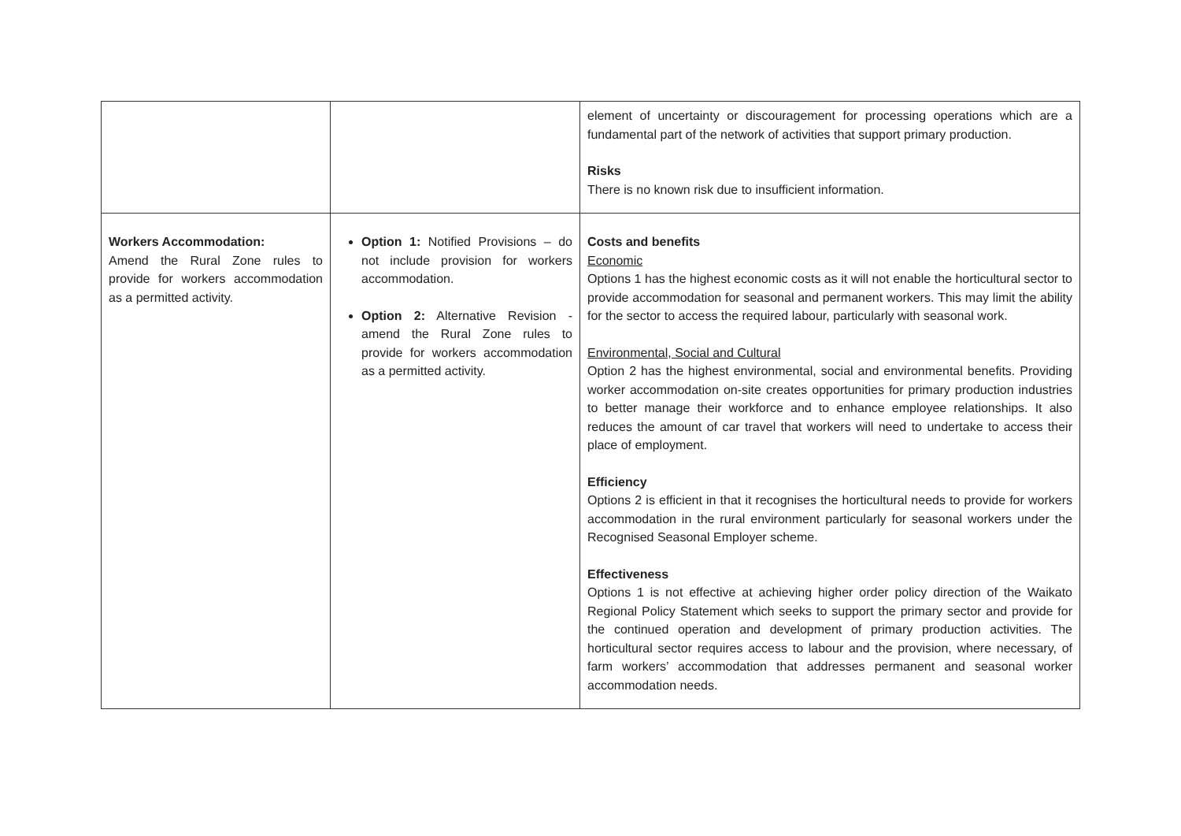| | | element of uncertainty or discouragement for processing operations which are a fundamental part of the network of activities that support primary production. Risks There is no known risk due to insufficient information. |
| Workers Accommodation: Amend the Rural Zone rules to provide for workers accommodation as a permitted activity. | Option 1: Notified Provisions – do not include provision for workers accommodation. Option 2: Alternative Revision - amend the Rural Zone rules to provide for workers accommodation as a permitted activity. | Costs and benefits Economic Options 1 has the highest economic costs as it will not enable the horticultural sector to provide accommodation for seasonal and permanent workers. This may limit the ability for the sector to access the required labour, particularly with seasonal work. Environmental, Social and Cultural Option 2 has the highest environmental, social and environmental benefits. Providing worker accommodation on-site creates opportunities for primary production industries to better manage their workforce and to enhance employee relationships. It also reduces the amount of car travel that workers will need to undertake to access their place of employment. Efficiency Options 2 is efficient in that it recognises the horticultural needs to provide for workers accommodation in the rural environment particularly for seasonal workers under the Recognised Seasonal Employer scheme. Effectiveness Options 1 is not effective at achieving higher order policy direction of the Waikato Regional Policy Statement which seeks to support the primary sector and provide for the continued operation and development of primary production activities. The horticultural sector requires access to labour and the provision, where necessary, of farm workers’ accommodation that addresses permanent and seasonal worker accommodation needs. |